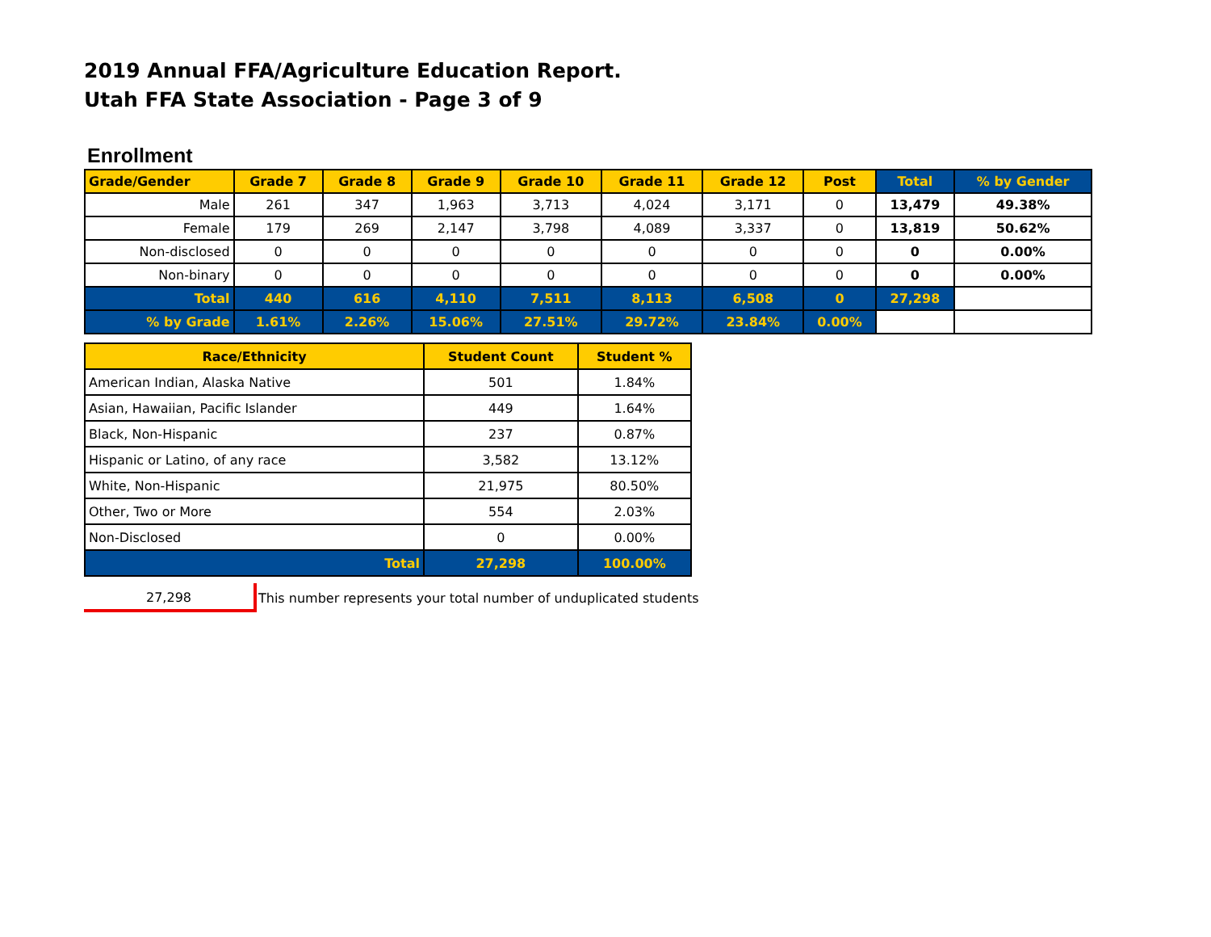2019 Annual FFA/Agriculture Education Report.
Utah FFA State Association - Page 3 of 9
Enrollment
| Grade/Gender | Grade 7 | Grade 8 | Grade 9 | Grade 10 | Grade 11 | Grade 12 | Post | Total | % by Gender |
| --- | --- | --- | --- | --- | --- | --- | --- | --- | --- |
| Male | 261 | 347 | 1,963 | 3,713 | 4,024 | 3,171 | 0 | 13,479 | 49.38% |
| Female | 179 | 269 | 2,147 | 3,798 | 4,089 | 3,337 | 0 | 13,819 | 50.62% |
| Non-disclosed | 0 | 0 | 0 | 0 | 0 | 0 | 0 | 0 | 0.00% |
| Non-binary | 0 | 0 | 0 | 0 | 0 | 0 | 0 | 0 | 0.00% |
| Total | 440 | 616 | 4,110 | 7,511 | 8,113 | 6,508 | 0 | 27,298 | |
| % by Grade | 1.61% | 2.26% | 15.06% | 27.51% | 29.72% | 23.84% | 0.00% | | |
| Race/Ethnicity | Student Count | Student % |
| --- | --- | --- |
| American Indian, Alaska Native | 501 | 1.84% |
| Asian, Hawaiian, Pacific Islander | 449 | 1.64% |
| Black, Non-Hispanic | 237 | 0.87% |
| Hispanic or Latino, of any race | 3,582 | 13.12% |
| White, Non-Hispanic | 21,975 | 80.50% |
| Other, Two or More | 554 | 2.03% |
| Non-Disclosed | 0 | 0.00% |
| Total | 27,298 | 100.00% |
27,298
This number represents your total number of unduplicated students